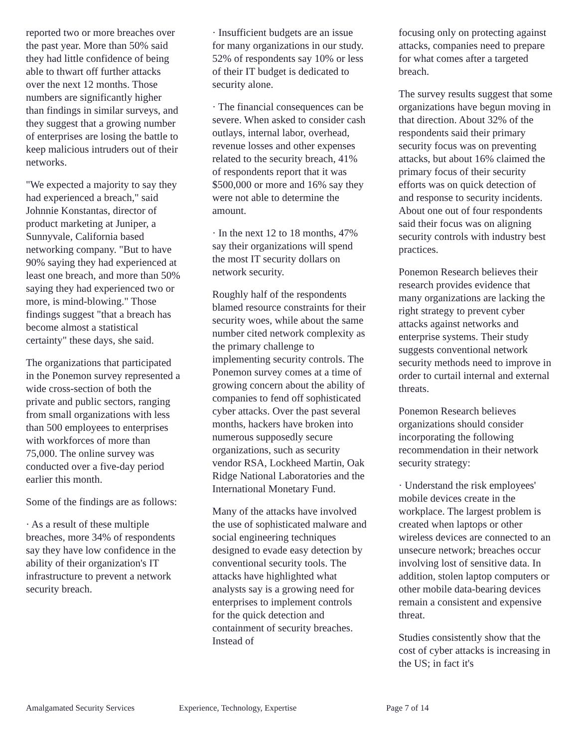reported two or more breaches over the past year. More than 50% said they had little confidence of being able to thwart off further attacks over the next 12 months. Those numbers are significantly higher than findings in similar surveys, and they suggest that a growing number of enterprises are losing the battle to keep malicious intruders out of their networks.
"We expected a majority to say they had experienced a breach," said Johnnie Konstantas, director of product marketing at Juniper, a Sunnyvale, California based networking company. "But to have 90% saying they had experienced at least one breach, and more than 50% saying they had experienced two or more, is mind-blowing." Those findings suggest "that a breach has become almost a statistical certainty" these days, she said.
The organizations that participated in the Ponemon survey represented a wide cross-section of both the private and public sectors, ranging from small organizations with less than 500 employees to enterprises with workforces of more than 75,000. The online survey was conducted over a five-day period earlier this month.
Some of the findings are as follows:
· As a result of these multiple breaches, more 34% of respondents say they have low confidence in the ability of their organization's IT infrastructure to prevent a network security breach.
· Insufficient budgets are an issue for many organizations in our study. 52% of respondents say 10% or less of their IT budget is dedicated to security alone.
· The financial consequences can be severe. When asked to consider cash outlays, internal labor, overhead, revenue losses and other expenses related to the security breach, 41% of respondents report that it was $500,000 or more and 16% say they were not able to determine the amount.
· In the next 12 to 18 months, 47% say their organizations will spend the most IT security dollars on network security.
Roughly half of the respondents blamed resource constraints for their security woes, while about the same number cited network complexity as the primary challenge to implementing security controls. The Ponemon survey comes at a time of growing concern about the ability of companies to fend off sophisticated cyber attacks. Over the past several months, hackers have broken into numerous supposedly secure organizations, such as security vendor RSA, Lockheed Martin, Oak Ridge National Laboratories and the International Monetary Fund.
Many of the attacks have involved the use of sophisticated malware and social engineering techniques designed to evade easy detection by conventional security tools. The attacks have highlighted what analysts say is a growing need for enterprises to implement controls for the quick detection and containment of security breaches. Instead of
focusing only on protecting against attacks, companies need to prepare for what comes after a targeted breach.
The survey results suggest that some organizations have begun moving in that direction. About 32% of the respondents said their primary security focus was on preventing attacks, but about 16% claimed the primary focus of their security efforts was on quick detection of and response to security incidents. About one out of four respondents said their focus was on aligning security controls with industry best practices.
Ponemon Research believes their research provides evidence that many organizations are lacking the right strategy to prevent cyber attacks against networks and enterprise systems. Their study suggests conventional network security methods need to improve in order to curtail internal and external threats.
Ponemon Research believes organizations should consider incorporating the following recommendation in their network security strategy:
· Understand the risk employees' mobile devices create in the workplace. The largest problem is created when laptops or other wireless devices are connected to an unsecure network; breaches occur involving lost of sensitive data. In addition, stolen laptop computers or other mobile data-bearing devices remain a consistent and expensive threat.
Studies consistently show that the cost of cyber attacks is increasing in the US; in fact it's
Amalgamated Security Services Experience, Technology, Expertise Page 7 of 14